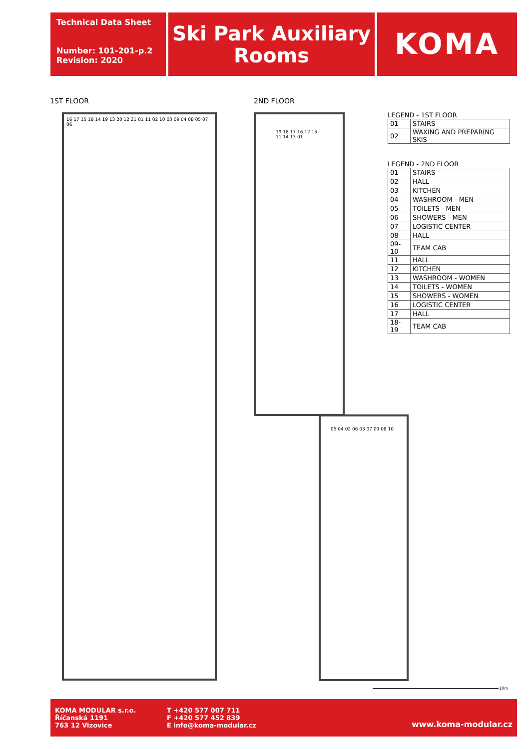Technical Data Sheet
Number: 101-201-p.2
Revision: 2020
Ski Park Auxiliary Rooms
KOMA
1ST FLOOR 2ND FLOOR
16 17 15 18 14 19 13 20 12 21 01 11 02 10 03 09 04 08 05 07 06
19 18 17 16 12 15 11 14 13 01
05 04 02 06 03 07 09 08 10
LEGEND - 1ST FLOOR
| 01 | STAIRS |
| 02 | WAXING AND PREPARING SKIS |
LEGEND - 2ND FLOOR
| 01 | STAIRS |
| 02 | HALL |
| 03 | KITCHEN |
| 04 | WASHROOM - MEN |
| 05 | TOILETS - MEN |
| 06 | SHOWERS - MEN |
| 07 | LOGISTIC CENTER |
| 08 | HALL |
| 09-10 | TEAM CAB |
| 11 | HALL |
| 12 | KITCHEN |
| 13 | WASHROOM - WOMEN |
| 14 | TOILETS - WOMEN |
| 15 | SHOWERS - WOMEN |
| 16 | LOGISTIC CENTER |
| 17 | HALL |
| 18-19 | TEAM CAB |
10m
KOMA MODULAR s.r.o.
Říčanská 1191
763 12 Vizovice
T +420 577 007 711
F +420 577 452 839
E info@koma-modular.cz
www.koma-modular.cz